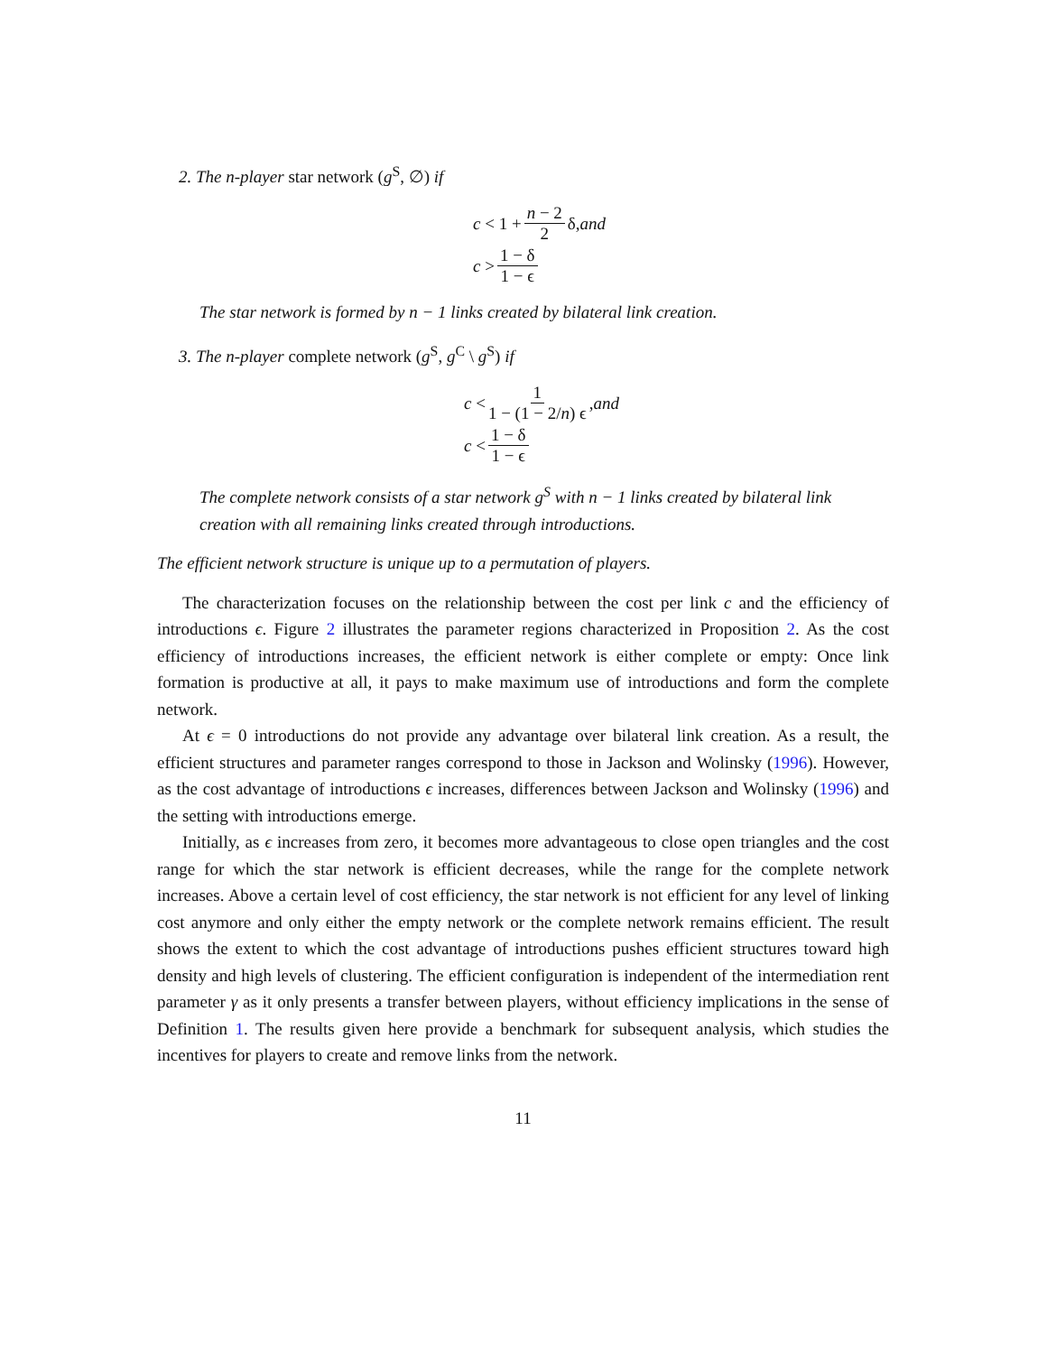2. The n-player star network (g<sup>S</sup>, ∅) if
c < 1 + n − 2 2 δ, and
c > 1 − δ 1 − ϵ
The star network is formed by n − 1 links created by bilateral link creation.
3. The n-player complete network (g<sup>S</sup>, g<sup>C</sup> \ g<sup>S</sup>) if
c < 1 1 − (1 − 2/n) ϵ, and
c < 1 − δ 1 − ϵ
The complete network consists of a star network g<sup>S</sup> with n − 1 links created by bilateral link creation with all remaining links created through introductions.
The efficient network structure is unique up to a permutation of players.
The characterization focuses on the relationship between the cost per link c and the efficiency of introductions ϵ. Figure 2 illustrates the parameter regions characterized in Proposition 2. As the cost efficiency of introductions increases, the efficient network is either complete or empty: Once link formation is productive at all, it pays to make maximum use of introductions and form the complete network.
At ϵ = 0 introductions do not provide any advantage over bilateral link creation. As a result, the efficient structures and parameter ranges correspond to those in Jackson and Wolinsky (1996). However, as the cost advantage of introductions ϵ increases, differences between Jackson and Wolinsky (1996) and the setting with introductions emerge.
Initially, as ϵ increases from zero, it becomes more advantageous to close open triangles and the cost range for which the star network is efficient decreases, while the range for the complete network increases. Above a certain level of cost efficiency, the star network is not efficient for any level of linking cost anymore and only either the empty network or the complete network remains efficient. The result shows the extent to which the cost advantage of introductions pushes efficient structures toward high density and high levels of clustering. The efficient configuration is independent of the intermediation rent parameter γ as it only presents a transfer between players, without efficiency implications in the sense of Definition 1. The results given here provide a benchmark for subsequent analysis, which studies the incentives for players to create and remove links from the network.
11